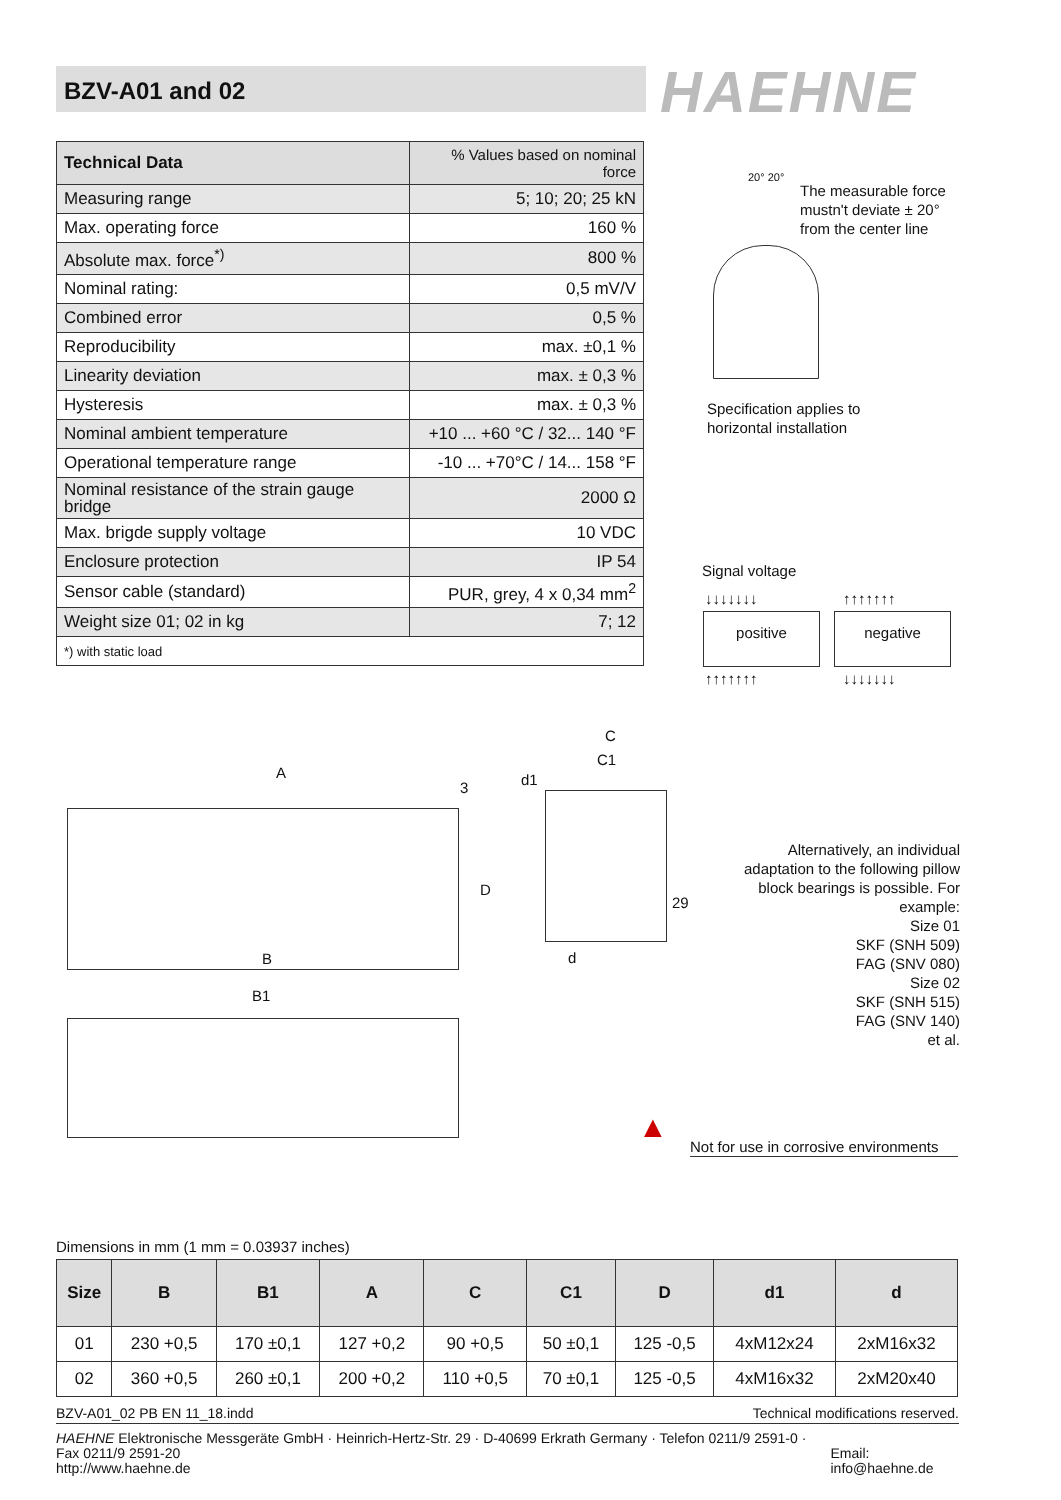BZV-A01 and 02 HAEHNE
| Technical Data | % Values based on nominal force |
| Measuring range | 5; 10; 20; 25 kN |
| Max. operating force | 160 % |
| Absolute max. force<sup>*)</sup> | 800 % |
| Nominal rating: | 0,5 mV/V |
| Combined error | 0,5 % |
| Reproducibility | max. ±0,1 % |
| Linearity deviation | max. ± 0,3 % |
| Hysteresis | max. ± 0,3 % |
| Nominal ambient temperature | +10 ... +60 °C / 32... 140 °F |
| Operational temperature range | -10 ... +70°C / 14... 158 °F |
| Nominal resistance of the strain gauge bridge | 2000 Ω |
| Max. brigde supply voltage | 10 VDC |
| Enclosure protection | IP 54 |
| Sensor cable (standard) | PUR, grey, 4 x 0,34 mm<sup>2</sup> |
| Weight size 01; 02 in kg | 7; 12 |
| *) with static load | |
20° 20°
The measurable force
mustn't deviate ± 20°
from the center line
Specification applies to
horizontal installation
Signal voltage
↓↓↓↓↓↓↓ ↑↑↑↑↑↑↑
positive negative
↑↑↑↑↑↑↑ ↓↓↓↓↓↓↓
A
B
B1
C
C1
d1
3
D
29
d
Alternatively, an individual adaptation to the following pillow block bearings is possible. For example:
Size 01
SKF (SNH 509)
FAG (SNV 080)
Size 02
SKF (SNH 515)
FAG (SNV 140)
et al.
▲
Not for use in corrosive environments
Dimensions in mm (1 mm = 0.03937 inches)
| Size | B | B1 | A | C | C1 | D | d1 | d |
| --- | --- | --- | --- | --- | --- | --- | --- | --- |
| 01 | 230 +0,5 | 170 ±0,1 | 127 +0,2 | 90 +0,5 | 50 ±0,1 | 125 -0,5 | 4xM12x24 | 2xM16x32 |
| 02 | 360 +0,5 | 260 ±0,1 | 200 +0,2 | 110 +0,5 | 70 ±0,1 | 125 -0,5 | 4xM16x32 | 2xM20x40 |
BZV-A01_02 PB EN 11_18.indd Technical modifications reserved.
HAEHNE Elektronische Messgeräte GmbH · Heinrich-Hertz-Str. 29 · D-40699 Erkrath Germany · Telefon 0211/9 2591-0 · Fax 0211/9 2591-20
http://www.haehne.de Email: info@haehne.de